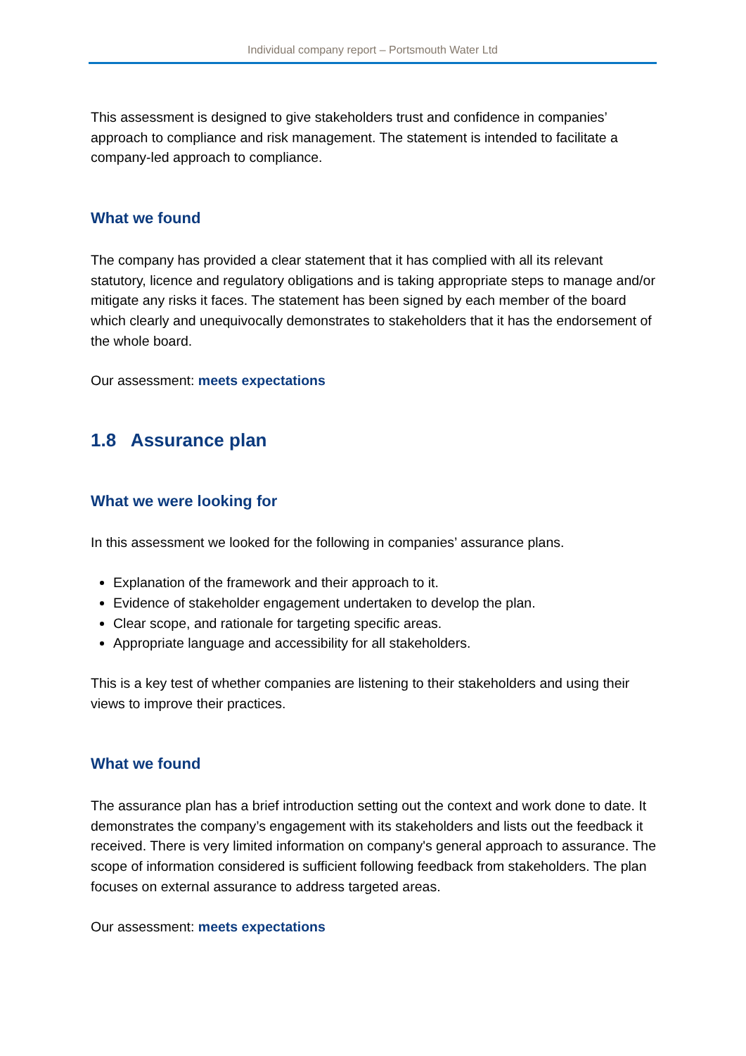Individual company report – Portsmouth Water Ltd
This assessment is designed to give stakeholders trust and confidence in companies’ approach to compliance and risk management. The statement is intended to facilitate a company-led approach to compliance.
What we found
The company has provided a clear statement that it has complied with all its relevant statutory, licence and regulatory obligations and is taking appropriate steps to manage and/or mitigate any risks it faces. The statement has been signed by each member of the board which clearly and unequivocally demonstrates to stakeholders that it has the endorsement of the whole board.
Our assessment: meets expectations
1.8 Assurance plan
What we were looking for
In this assessment we looked for the following in companies’ assurance plans.
Explanation of the framework and their approach to it.
Evidence of stakeholder engagement undertaken to develop the plan.
Clear scope, and rationale for targeting specific areas.
Appropriate language and accessibility for all stakeholders.
This is a key test of whether companies are listening to their stakeholders and using their views to improve their practices.
What we found
The assurance plan has a brief introduction setting out the context and work done to date. It demonstrates the company’s engagement with its stakeholders and lists out the feedback it received. There is very limited information on company's general approach to assurance. The scope of information considered is sufficient following feedback from stakeholders. The plan focuses on external assurance to address targeted areas.
Our assessment: meets expectations